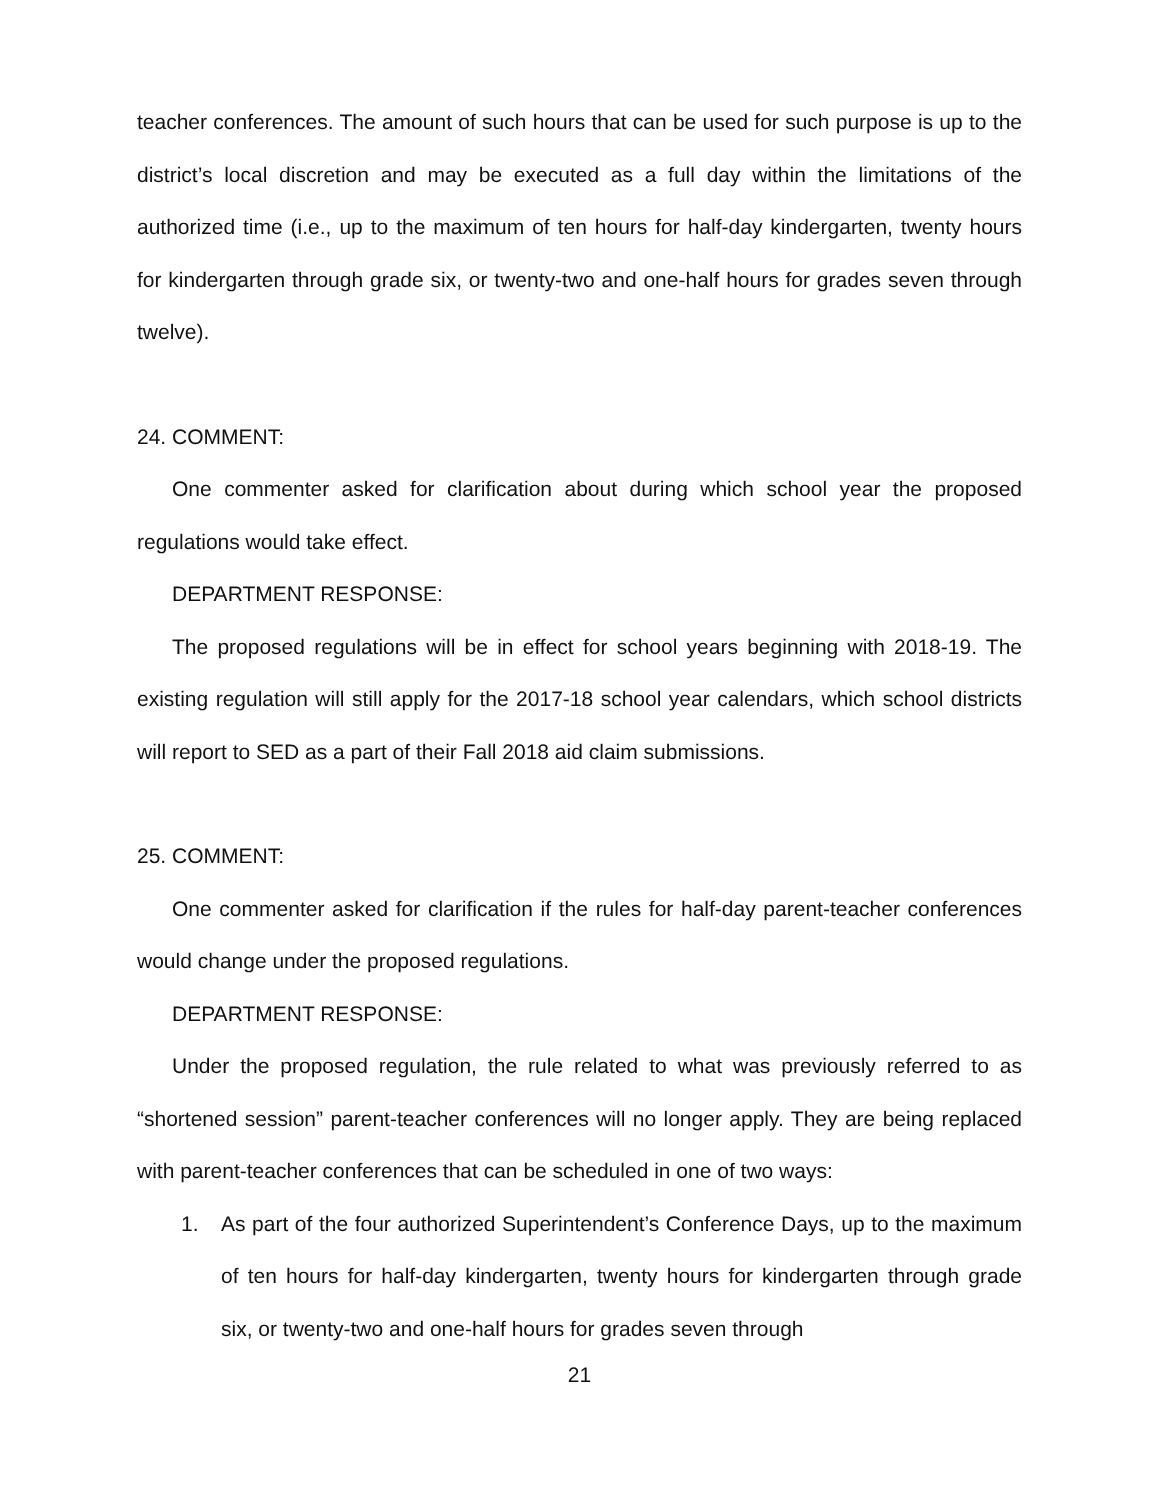teacher conferences. The amount of such hours that can be used for such purpose is up to the district’s local discretion and may be executed as a full day within the limitations of the authorized time (i.e., up to the maximum of ten hours for half-day kindergarten, twenty hours for kindergarten through grade six, or twenty-two and one-half hours for grades seven through twelve).
24. COMMENT:
One commenter asked for clarification about during which school year the proposed regulations would take effect.
DEPARTMENT RESPONSE:
The proposed regulations will be in effect for school years beginning with 2018-19. The existing regulation will still apply for the 2017-18 school year calendars, which school districts will report to SED as a part of their Fall 2018 aid claim submissions.
25. COMMENT:
One commenter asked for clarification if the rules for half-day parent-teacher conferences would change under the proposed regulations.
DEPARTMENT RESPONSE:
Under the proposed regulation, the rule related to what was previously referred to as “shortened session” parent-teacher conferences will no longer apply. They are being replaced with parent-teacher conferences that can be scheduled in one of two ways:
1. As part of the four authorized Superintendent’s Conference Days, up to the maximum of ten hours for half-day kindergarten, twenty hours for kindergarten through grade six, or twenty-two and one-half hours for grades seven through
21